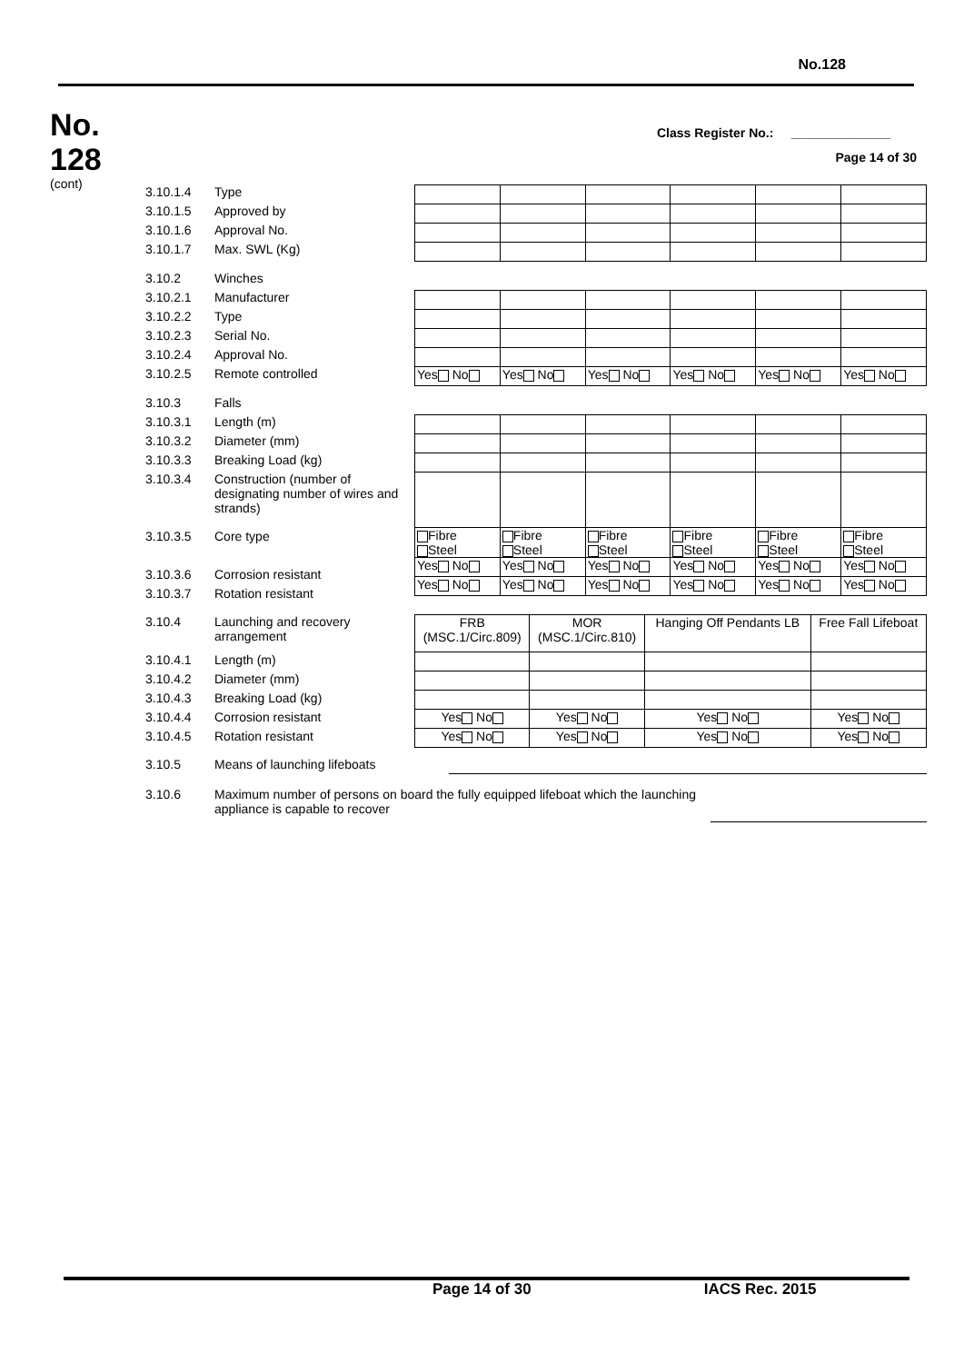No.128
No.
128
(cont)
Class Register No.: ______________
Page 14 of 30
3.10.1.4 Type
3.10.1.5 Approved by
3.10.1.6 Approval No.
3.10.1.7 Max. SWL (Kg)
3.10.2 Winches
3.10.2.1 Manufacturer
3.10.2.2 Type
3.10.2.3 Serial No.
3.10.2.4 Approval No.
3.10.2.5 Remote controlled
| Yes No | Yes No | Yes No | Yes No | Yes No | Yes No |
3.10.3 Falls
3.10.3.1 Length (m)
3.10.3.2 Diameter (mm)
3.10.3.3 Breaking Load (kg)
3.10.3.4 Construction (number of designating number of wires and strands)
3.10.3.5 Core type
3.10.3.6 Corrosion resistant
3.10.3.7 Rotation resistant
| Fibre Steel | Fibre Steel | Fibre Steel | Fibre Steel | Fibre Steel | Fibre Steel |
| Yes No | Yes No | Yes No | Yes No | Yes No | Yes No |
| Yes No | Yes No | Yes No | Yes No | Yes No | Yes No |
3.10.4 Launching and recovery arrangement
3.10.4.1 Length (m)
3.10.4.2 Diameter (mm)
3.10.4.3 Breaking Load (kg)
3.10.4.4 Corrosion resistant
3.10.4.5 Rotation resistant
| FRB (MSC.1/Circ.809) | MOR (MSC.1/Circ.810) | Hanging Off Pendants LB | Free Fall Lifeboat |
| Yes No | Yes No | Yes No | Yes No |
| Yes No | Yes No | Yes No | Yes No |
3.10.5 Means of launching lifeboats
3.10.6 Maximum number of persons on board the fully equipped lifeboat which the launching appliance is capable to recover
Page 14 of 30 IACS Rec. 2015